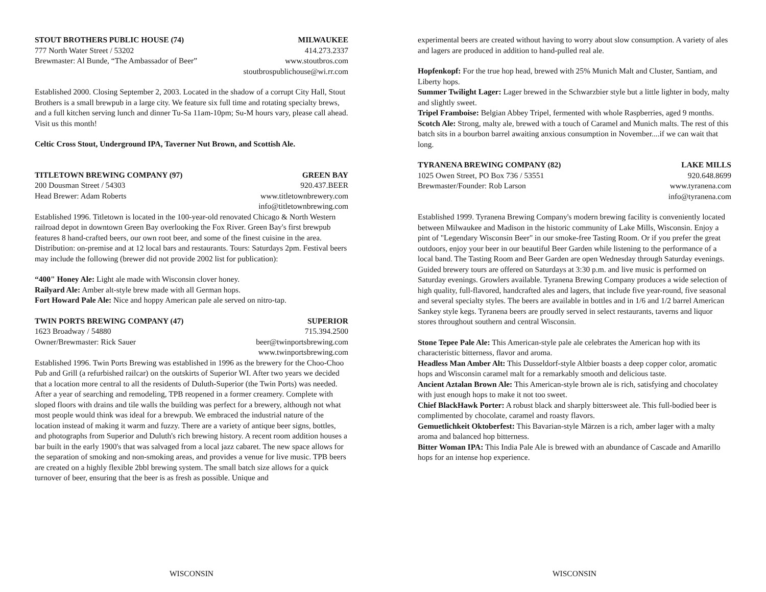STOUT BROTHERS PUBLIC HOUSE (74) MILWAUKEE
777 North Water Street / 53202 414.273.2337
Brewmaster: Al Bunde, “The Ambassador of Beer” www.stoutbros.com
stoutbrospublichouse@wi.rr.com
Established 2000. Closing September 2, 2003. Located in the shadow of a corrupt City Hall, Stout Brothers is a small brewpub in a large city. We feature six full time and rotating specialty brews, and a full kitchen serving lunch and dinner Tu-Sa 11am-10pm; Su-M hours vary, please call ahead. Visit us this month!
Celtic Cross Stout, Underground IPA, Taverner Nut Brown, and Scottish Ale.
TITLETOWN BREWING COMPANY (97) GREEN BAY
200 Dousman Street / 54303 920.437.BEER
Head Brewer: Adam Roberts www.titletownbrewery.com
info@titletownbrewing.com
Established 1996. Titletown is located in the 100-year-old renovated Chicago & North Western railroad depot in downtown Green Bay overlooking the Fox River. Green Bay's first brewpub features 8 hand-crafted beers, our own root beer, and some of the finest cuisine in the area. Distribution: on-premise and at 12 local bars and restaurants. Tours: Saturdays 2pm. Festival beers may include the following (brewer did not provide 2002 list for publication):
“400" Honey Ale: Light ale made with Wisconsin clover honey.
Railyard Ale: Amber alt-style brew made with all German hops.
Fort Howard Pale Ale: Nice and hoppy American pale ale served on nitro-tap.
TWIN PORTS BREWING COMPANY (47) SUPERIOR
1623 Broadway / 54880 715.394.2500
Owner/Brewmaster: Rick Sauer beer@twinportsbrewing.com
www.twinportsbrewing.com
Established 1996. Twin Ports Brewing was established in 1996 as the brewery for the Choo-Choo Pub and Grill (a refurbished railcar) on the outskirts of Superior WI. After two years we decided that a location more central to all the residents of Duluth-Superior (the Twin Ports) was needed. After a year of searching and remodeling, TPB reopened in a former creamery. Complete with sloped floors with drains and tile walls the building was perfect for a brewery, although not what most people would think was ideal for a brewpub. We embraced the industrial nature of the location instead of making it warm and fuzzy. There are a variety of antique beer signs, bottles, and photographs from Superior and Duluth's rich brewing history. A recent room addition houses a bar built in the early 1900's that was salvaged from a local jazz cabaret. The new space allows for the separation of smoking and non-smoking areas, and provides a venue for live music. TPB beers are created on a highly flexible 2bbl brewing system. The small batch size allows for a quick turnover of beer, ensuring that the beer is as fresh as possible. Unique and
experimental beers are created without having to worry about slow consumption. A variety of ales and lagers are produced in addition to hand-pulled real ale.
Hopfenkopf: For the true hop head, brewed with 25% Munich Malt and Cluster, Santiam, and Liberty hops.
Summer Twilight Lager: Lager brewed in the Schwarzbier style but a little lighter in body, malty and slightly sweet.
Tripel Framboise: Belgian Abbey Tripel, fermented with whole Raspberries, aged 9 months.
Scotch Ale: Strong, malty ale, brewed with a touch of Caramel and Munich malts. The rest of this batch sits in a bourbon barrel awaiting anxious consumption in November....if we can wait that long.
TYRANENA BREWING COMPANY (82) LAKE MILLS
1025 Owen Street, PO Box 736 / 53551 920.648.8699
Brewmaster/Founder: Rob Larson www.tyranena.com
info@tyranena.com
Established 1999. Tyranena Brewing Company's modern brewing facility is conveniently located between Milwaukee and Madison in the historic community of Lake Mills, Wisconsin. Enjoy a pint of "Legendary Wisconsin Beer" in our smoke-free Tasting Room. Or if you prefer the great outdoors, enjoy your beer in our beautiful Beer Garden while listening to the performance of a local band. The Tasting Room and Beer Garden are open Wednesday through Saturday evenings. Guided brewery tours are offered on Saturdays at 3:30 p.m. and live music is performed on Saturday evenings. Growlers available. Tyranena Brewing Company produces a wide selection of high quality, full-flavored, handcrafted ales and lagers, that include five year-round, five seasonal and several specialty styles. The beers are available in bottles and in 1/6 and 1/2 barrel American Sankey style kegs. Tyranena beers are proudly served in select restaurants, taverns and liquor stores throughout southern and central Wisconsin.
Stone Tepee Pale Ale: This American-style pale ale celebrates the American hop with its characteristic bitterness, flavor and aroma.
Headless Man Amber Alt: This Dusseldorf-style Altbier boasts a deep copper color, aromatic hops and Wisconsin caramel malt for a remarkably smooth and delicious taste.
Ancient Aztalan Brown Ale: This American-style brown ale is rich, satisfying and chocolatey with just enough hops to make it not too sweet.
Chief BlackHawk Porter: A robust black and sharply bittersweet ale. This full-bodied beer is complimented by chocolate, caramel and roasty flavors.
Gemuetlichkeit Oktoberfest: This Bavarian-style Märzen is a rich, amber lager with a malty aroma and balanced hop bitterness.
Bitter Woman IPA: This India Pale Ale is brewed with an abundance of Cascade and Amarillo hops for an intense hop experience.
WISCONSIN WISCONSIN